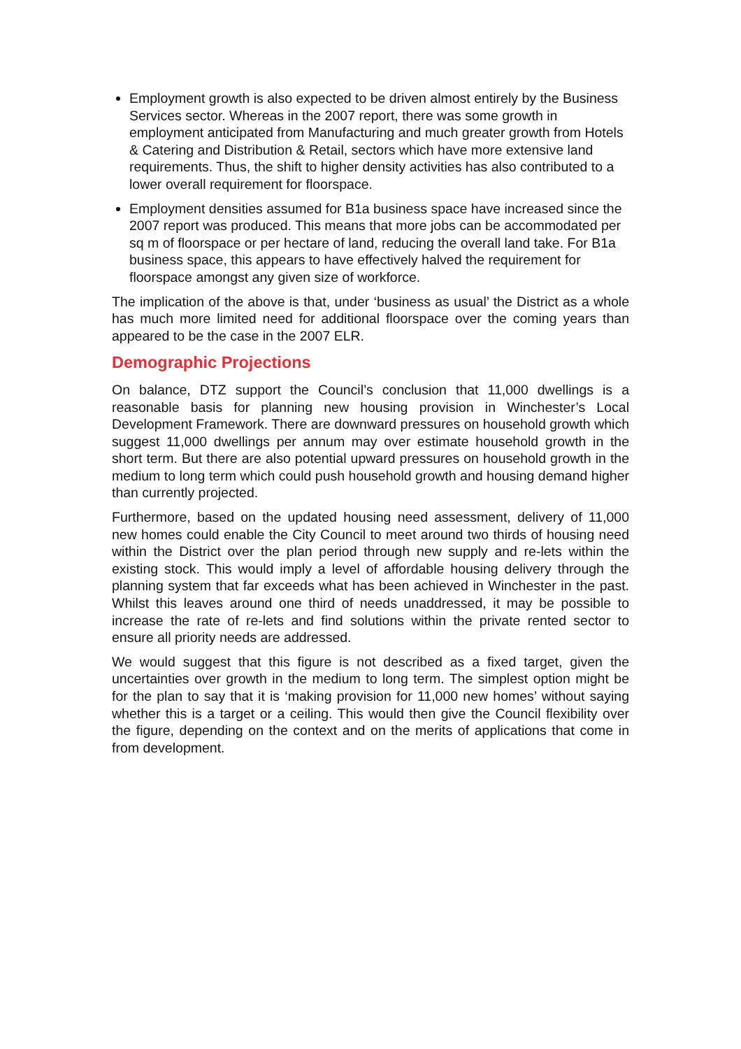Employment growth is also expected to be driven almost entirely by the Business Services sector. Whereas in the 2007 report, there was some growth in employment anticipated from Manufacturing and much greater growth from Hotels & Catering and Distribution & Retail, sectors which have more extensive land requirements. Thus, the shift to higher density activities has also contributed to a lower overall requirement for floorspace.
Employment densities assumed for B1a business space have increased since the 2007 report was produced. This means that more jobs can be accommodated per sq m of floorspace or per hectare of land, reducing the overall land take. For B1a business space, this appears to have effectively halved the requirement for floorspace amongst any given size of workforce.
The implication of the above is that, under ‘business as usual’ the District as a whole has much more limited need for additional floorspace over the coming years than appeared to be the case in the 2007 ELR.
Demographic Projections
On balance, DTZ support the Council’s conclusion that 11,000 dwellings is a reasonable basis for planning new housing provision in Winchester’s Local Development Framework. There are downward pressures on household growth which suggest 11,000 dwellings per annum may over estimate household growth in the short term. But there are also potential upward pressures on household growth in the medium to long term which could push household growth and housing demand higher than currently projected.
Furthermore, based on the updated housing need assessment, delivery of 11,000 new homes could enable the City Council to meet around two thirds of housing need within the District over the plan period through new supply and re-lets within the existing stock. This would imply a level of affordable housing delivery through the planning system that far exceeds what has been achieved in Winchester in the past. Whilst this leaves around one third of needs unaddressed, it may be possible to increase the rate of re-lets and find solutions within the private rented sector to ensure all priority needs are addressed.
We would suggest that this figure is not described as a fixed target, given the uncertainties over growth in the medium to long term. The simplest option might be for the plan to say that it is ‘making provision for 11,000 new homes’ without saying whether this is a target or a ceiling. This would then give the Council flexibility over the figure, depending on the context and on the merits of applications that come in from development.